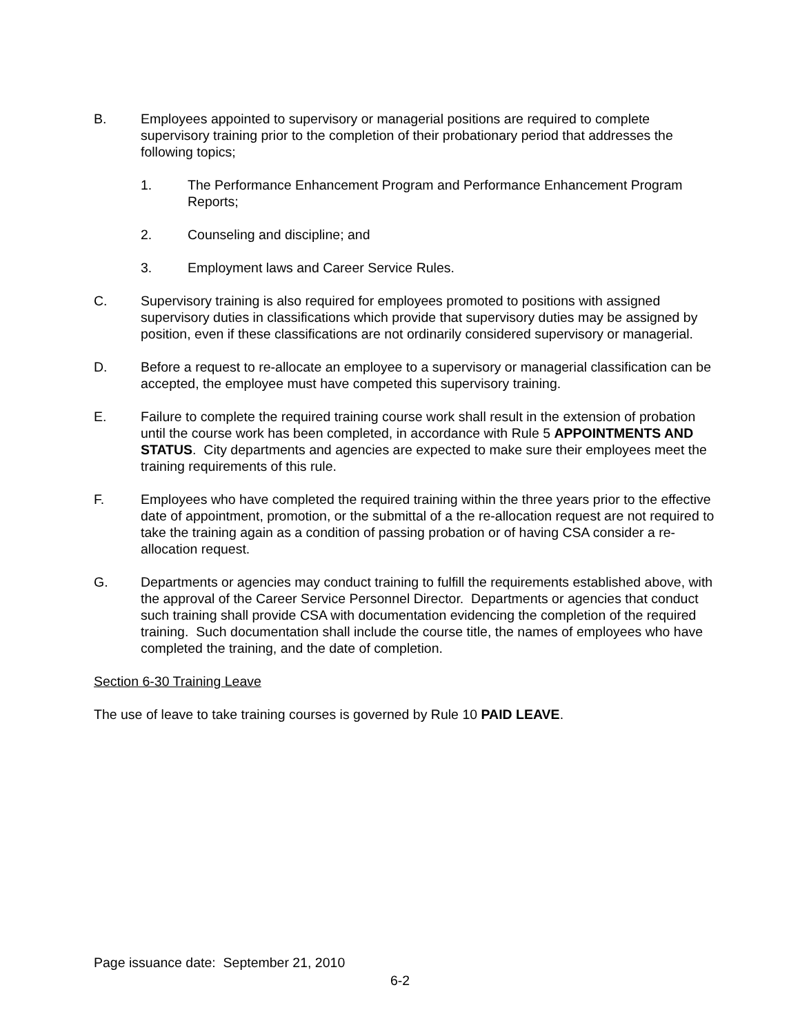B. Employees appointed to supervisory or managerial positions are required to complete supervisory training prior to the completion of their probationary period that addresses the following topics;
1. The Performance Enhancement Program and Performance Enhancement Program Reports;
2. Counseling and discipline; and
3. Employment laws and Career Service Rules.
C. Supervisory training is also required for employees promoted to positions with assigned supervisory duties in classifications which provide that supervisory duties may be assigned by position, even if these classifications are not ordinarily considered supervisory or managerial.
D. Before a request to re-allocate an employee to a supervisory or managerial classification can be accepted, the employee must have competed this supervisory training.
E. Failure to complete the required training course work shall result in the extension of probation until the course work has been completed, in accordance with Rule 5 APPOINTMENTS AND STATUS. City departments and agencies are expected to make sure their employees meet the training requirements of this rule.
F. Employees who have completed the required training within the three years prior to the effective date of appointment, promotion, or the submittal of a the re-allocation request are not required to take the training again as a condition of passing probation or of having CSA consider a re-allocation request.
G. Departments or agencies may conduct training to fulfill the requirements established above, with the approval of the Career Service Personnel Director. Departments or agencies that conduct such training shall provide CSA with documentation evidencing the completion of the required training. Such documentation shall include the course title, the names of employees who have completed the training, and the date of completion.
Section 6-30 Training Leave
The use of leave to take training courses is governed by Rule 10 PAID LEAVE.
Page issuance date: September 21, 2010
6-2